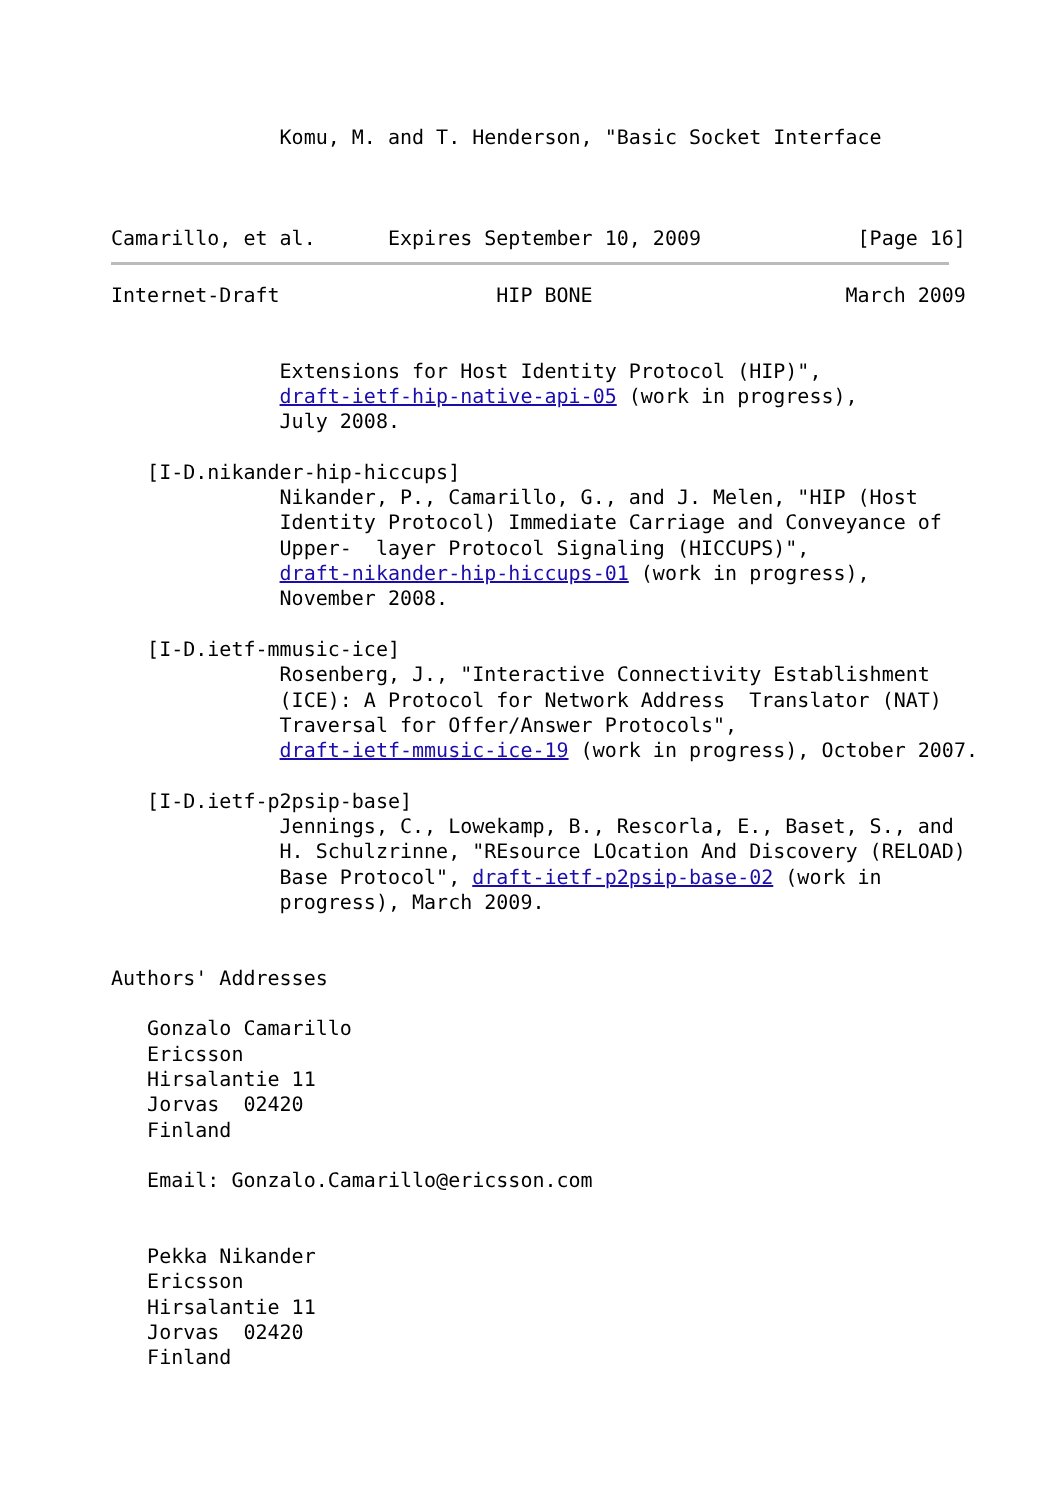Komu, M. and T. Henderson, "Basic Socket Interface



Camarillo, et al.      Expires September 10, 2009             [Page 16]
Internet-Draft                  HIP BONE                     March 2009


              Extensions for Host Identity Protocol (HIP)",
              draft-ietf-hip-native-api-05 (work in progress),
              July 2008.

   [I-D.nikander-hip-hiccups]
              Nikander, P., Camarillo, G., and J. Melen, "HIP (Host
              Identity Protocol) Immediate Carriage and Conveyance of
              Upper-  layer Protocol Signaling (HICCUPS)",
              draft-nikander-hip-hiccups-01 (work in progress),
              November 2008.

   [I-D.ietf-mmusic-ice]
              Rosenberg, J., "Interactive Connectivity Establishment
              (ICE): A Protocol for Network Address  Translator (NAT)
              Traversal for Offer/Answer Protocols",
              draft-ietf-mmusic-ice-19 (work in progress), October 2007.

   [I-D.ietf-p2psip-base]
              Jennings, C., Lowekamp, B., Rescorla, E., Baset, S., and
              H. Schulzrinne, "REsource LOcation And Discovery (RELOAD)
              Base Protocol", draft-ietf-p2psip-base-02 (work in
              progress), March 2009.


Authors' Addresses

   Gonzalo Camarillo
   Ericsson
   Hirsalantie 11
   Jorvas  02420
   Finland

   Email: Gonzalo.Camarillo@ericsson.com


   Pekka Nikander
   Ericsson
   Hirsalantie 11
   Jorvas  02420
   Finland